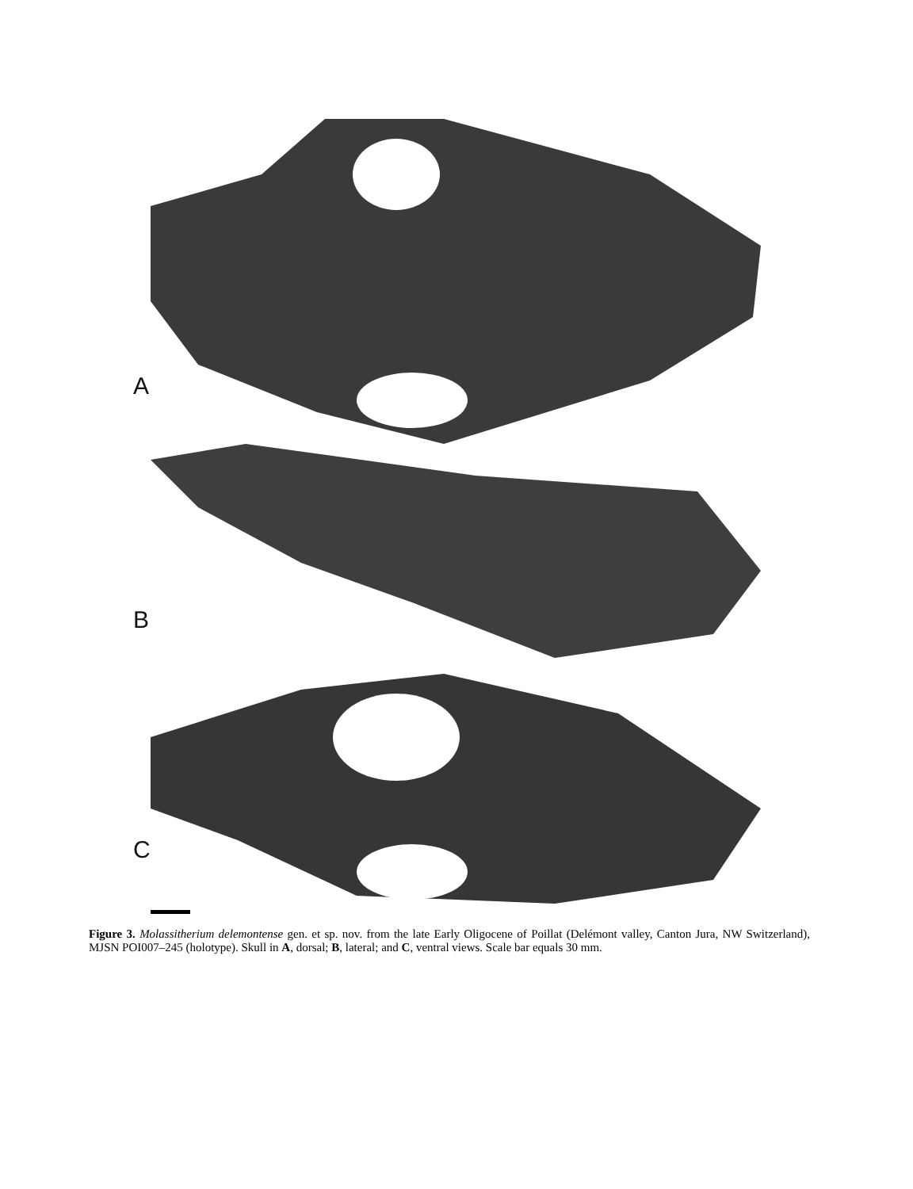A
B
C
Figure 3. Molassitherium delemontense gen. et sp. nov. from the late Early Oligocene of Poillat (Delémont valley, Canton Jura, NW Switzerland), MJSN POI007–245 (holotype). Skull in A, dorsal; B, lateral; and C, ventral views. Scale bar equals 30 mm.